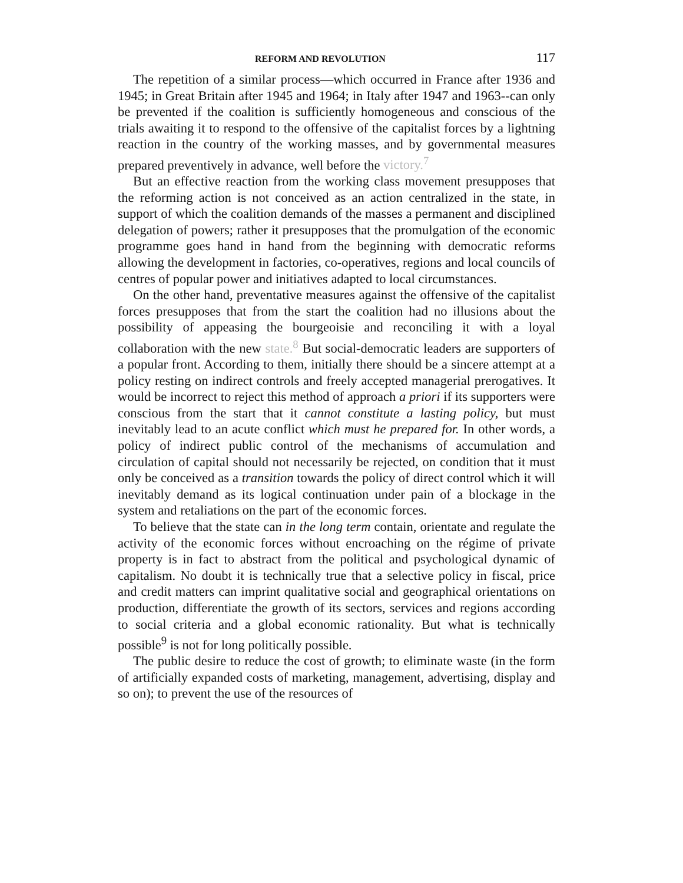REFORM AND REVOLUTION 117
The repetition of a similar process—which occurred in France after 1936 and 1945; in Great Britain after 1945 and 1964; in Italy after 1947 and 1963--can only be prevented if the coalition is sufficiently homogeneous and conscious of the trials awaiting it to respond to the offensive of the capitalist forces by a lightning reaction in the country of the working masses, and by governmental measures prepared preventively in advance, well before the victory.<sup>7</sup>
But an effective reaction from the working class movement presupposes that the reforming action is not conceived as an action centralized in the state, in support of which the coalition demands of the masses a permanent and disciplined delegation of powers; rather it presupposes that the promulgation of the economic programme goes hand in hand from the beginning with democratic reforms allowing the development in factories, co-operatives, regions and local councils of centres of popular power and initiatives adapted to local circumstances.
On the other hand, preventative measures against the offensive of the capitalist forces presupposes that from the start the coalition had no illusions about the possibility of appeasing the bourgeoisie and reconciling it with a loyal collaboration with the new state.<sup>8</sup> But social-democratic leaders are supporters of a popular front. According to them, initially there should be a sincere attempt at a policy resting on indirect controls and freely accepted managerial prerogatives. It would be incorrect to reject this method of approach a priori if its supporters were conscious from the start that it cannot constitute a lasting policy, but must inevitably lead to an acute conflict which must he prepared for. In other words, a policy of indirect public control of the mechanisms of accumulation and circulation of capital should not necessarily be rejected, on condition that it must only be conceived as a transition towards the policy of direct control which it will inevitably demand as its logical continuation under pain of a blockage in the system and retaliations on the part of the economic forces.
To believe that the state can in the long term contain, orientate and regulate the activity of the economic forces without encroaching on the régime of private property is in fact to abstract from the political and psychological dynamic of capitalism. No doubt it is technically true that a selective policy in fiscal, price and credit matters can imprint qualitative social and geographical orientations on production, differentiate the growth of its sectors, services and regions according to social criteria and a global economic rationality. But what is technically possible<sup>9</sup> is not for long politically possible.
The public desire to reduce the cost of growth; to eliminate waste (in the form of artificially expanded costs of marketing, management, advertising, display and so on); to prevent the use of the resources of